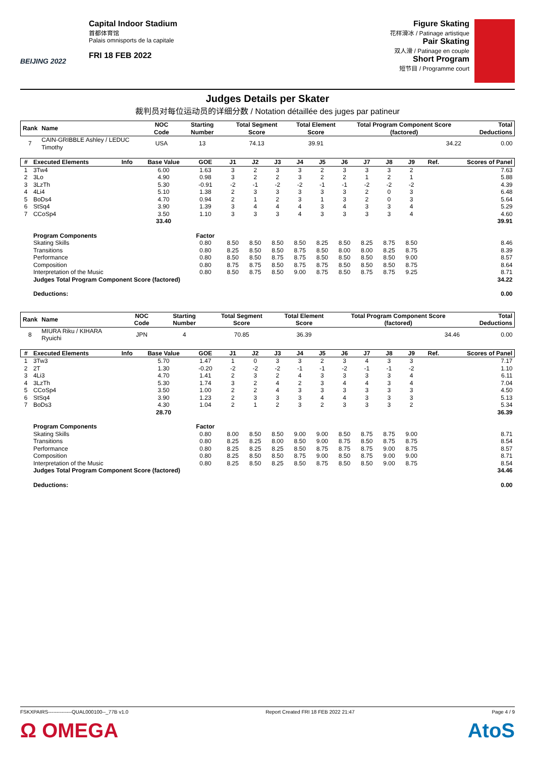BEIJING 2022
Capital Indoor Stadium
首都体育馆
Palais omnisports de la capitale
FRI 18 FEB 2022
Figure Skating
花样滑冰 / Patinage artistique
Pair Skating
双人滑 / Patinage en couple
Short Program
短节目 / Programme court
Judges Details per Skater
裁判员对每位运动员的详细分数 / Notation détaillée des juges par patineur
| Rank | Name | NOC Code | Starting Number | Total Segment Score | Total Element Score | Total Program Component Score (factored) | Total Deductions |
| --- | --- | --- | --- | --- | --- | --- | --- |
| 7 | CAIN-GRIBBLE Ashley / LEDUC Timothy | USA | 13 | 74.13 | 39.91 | 34.22 | 0.00 |
| # | Executed Elements | Info | Base Value | GOE | J1 | J2 | J3 | J4 | J5 | J6 | J7 | J8 | J9 | Ref. | Scores of Panel |
| --- | --- | --- | --- | --- | --- | --- | --- | --- | --- | --- | --- | --- | --- | --- | --- |
| 1 | 3Tw4 | | 6.00 | 1.63 | 3 | 2 | 3 | 3 | 2 | 3 | 3 | 3 | 2 | | 7.63 |
| 2 | 3Lo | | 4.90 | 0.98 | 3 | 2 | 2 | 3 | 2 | 2 | 1 | 2 | 1 | | 5.88 |
| 3 | 3LzTh | | 5.30 | -0.91 | -2 | -1 | -2 | -2 | -1 | -1 | -2 | -2 | -2 | | 4.39 |
| 4 | 4Li4 | | 5.10 | 1.38 | 2 | 3 | 3 | 3 | 3 | 3 | 2 | 0 | 3 | | 6.48 |
| 5 | BoDs4 | | 4.70 | 0.94 | 2 | 1 | 2 | 3 | 1 | 3 | 2 | 0 | 3 | | 5.64 |
| 6 | StSq4 | | 3.90 | 1.39 | 3 | 4 | 4 | 4 | 3 | 4 | 3 | 3 | 4 | | 5.29 |
| 7 | CCoSp4 | | 3.50 | 1.10 | 3 | 3 | 3 | 4 | 3 | 3 | 3 | 3 | 4 | | 4.60 |
| | | | 33.40 | | | | | | | | | | | | 39.91 |
| | Program Components | | | Factor | | | | | | | | | | | |
| | Skating Skills | | | 0.80 | 8.50 | 8.50 | 8.50 | 8.50 | 8.25 | 8.50 | 8.25 | 8.75 | 8.50 | | 8.46 |
| | Transitions | | | 0.80 | 8.25 | 8.50 | 8.50 | 8.75 | 8.50 | 8.00 | 8.00 | 8.25 | 8.75 | | 8.39 |
| | Performance | | | 0.80 | 8.50 | 8.50 | 8.75 | 8.75 | 8.50 | 8.50 | 8.50 | 8.50 | 9.00 | | 8.57 |
| | Composition | | | 0.80 | 8.75 | 8.75 | 8.50 | 8.75 | 8.75 | 8.50 | 8.50 | 8.50 | 8.75 | | 8.64 |
| | Interpretation of the Music | | | 0.80 | 8.50 | 8.75 | 8.50 | 9.00 | 8.75 | 8.50 | 8.75 | 8.75 | 9.25 | | 8.71 |
| | Judges Total Program Component Score (factored) | | | | | | | | | | | | | | 34.22 |
| | Deductions: | | | | | | | | | | | | | | 0.00 |
| Rank | Name | NOC Code | Starting Number | Total Segment Score | Total Element Score | Total Program Component Score (factored) | Total Deductions |
| --- | --- | --- | --- | --- | --- | --- | --- |
| 8 | MIURA Riku / KIHARA Ryuichi | JPN | 4 | 70.85 | 36.39 | 34.46 | 0.00 |
| # | Executed Elements | Info | Base Value | GOE | J1 | J2 | J3 | J4 | J5 | J6 | J7 | J8 | J9 | Ref. | Scores of Panel |
| --- | --- | --- | --- | --- | --- | --- | --- | --- | --- | --- | --- | --- | --- | --- | --- |
| 1 | 3Tw3 | | 5.70 | 1.47 | 1 | 0 | 3 | 3 | 2 | 3 | 4 | 3 | 3 | | 7.17 |
| 2 | 2T | | 1.30 | -0.20 | -2 | -2 | -2 | -1 | -1 | -2 | -1 | -1 | -2 | | 1.10 |
| 3 | 4Li3 | | 4.70 | 1.41 | 2 | 3 | 2 | 4 | 3 | 3 | 3 | 3 | 4 | | 6.11 |
| 4 | 3LzTh | | 5.30 | 1.74 | 3 | 2 | 4 | 2 | 3 | 4 | 4 | 3 | 4 | | 7.04 |
| 5 | CCoSp4 | | 3.50 | 1.00 | 2 | 2 | 4 | 3 | 3 | 3 | 3 | 3 | 3 | | 4.50 |
| 6 | StSq4 | | 3.90 | 1.23 | 2 | 3 | 3 | 3 | 4 | 4 | 3 | 3 | 3 | | 5.13 |
| 7 | BoDs3 | | 4.30 | 1.04 | 2 | 1 | 2 | 3 | 2 | 3 | 3 | 3 | 2 | | 5.34 |
| | | | 28.70 | | | | | | | | | | | | 36.39 |
| | Program Components | | | Factor | | | | | | | | | | | |
| | Skating Skills | | | 0.80 | 8.00 | 8.50 | 8.50 | 9.00 | 9.00 | 8.50 | 8.75 | 8.75 | 9.00 | | 8.71 |
| | Transitions | | | 0.80 | 8.25 | 8.25 | 8.00 | 8.50 | 9.00 | 8.75 | 8.50 | 8.75 | 8.75 | | 8.54 |
| | Performance | | | 0.80 | 8.25 | 8.25 | 8.25 | 8.50 | 8.75 | 8.75 | 8.75 | 9.00 | 8.75 | | 8.57 |
| | Composition | | | 0.80 | 8.25 | 8.50 | 8.50 | 8.75 | 9.00 | 8.50 | 8.75 | 9.00 | 9.00 | | 8.71 |
| | Interpretation of the Music | | | 0.80 | 8.25 | 8.50 | 8.25 | 8.50 | 8.75 | 8.50 | 8.50 | 9.00 | 8.75 | | 8.54 |
| | Judges Total Program Component Score (factored) | | | | | | | | | | | | | | 34.46 |
| | Deductions: | | | | | | | | | | | | | | 0.00 |
FSKXPAIRS--------------QUAL000100--_77B v1.0 Report Created FRI 18 FEB 2022 21:47 Page 4 / 9
Ω OMEGA AtoS